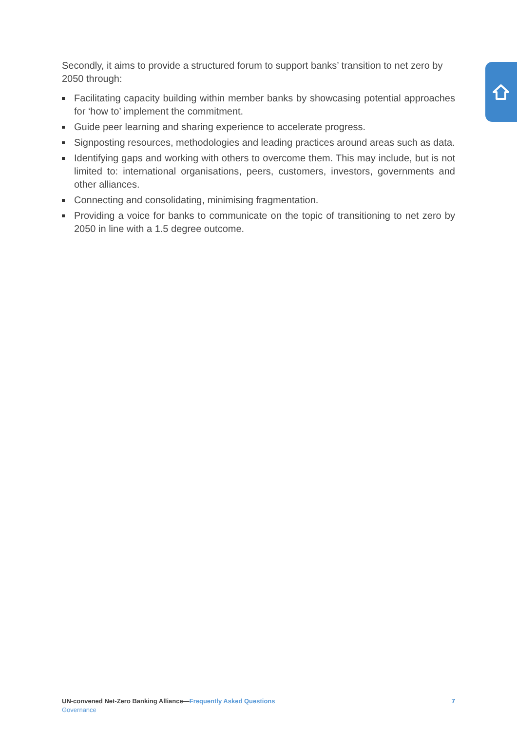Secondly, it aims to provide a structured forum to support banks’ transition to net zero by 2050 through:
Facilitating capacity building within member banks by showcasing potential approaches for ‘how to’ implement the commitment.
Guide peer learning and sharing experience to accelerate progress.
Signposting resources, methodologies and leading practices around areas such as data.
Identifying gaps and working with others to overcome them. This may include, but is not limited to: international organisations, peers, customers, investors, govern­ments and other alliances.
Connecting and consolidating, minimising fragmentation.
Providing a voice for banks to communicate on the topic of transitioning to net zero by 2050 in line with a 1.5 degree outcome.
UN-convened Net-Zero Banking Alliance—Frequently Asked Questions
Governance
7